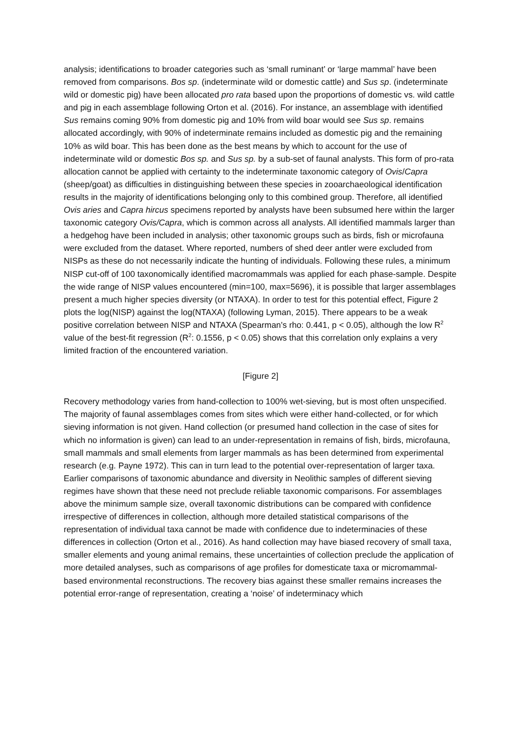analysis; identifications to broader categories such as ‘small ruminant’ or ‘large mammal’ have been removed from comparisons. Bos sp. (indeterminate wild or domestic cattle) and Sus sp. (indeterminate wild or domestic pig) have been allocated pro rata based upon the proportions of domestic vs. wild cattle and pig in each assemblage following Orton et al. (2016). For instance, an assemblage with identified Sus remains coming 90% from domestic pig and 10% from wild boar would see Sus sp. remains allocated accordingly, with 90% of indeterminate remains included as domestic pig and the remaining 10% as wild boar. This has been done as the best means by which to account for the use of indeterminate wild or domestic Bos sp. and Sus sp. by a sub-set of faunal analysts. This form of pro-rata allocation cannot be applied with certainty to the indeterminate taxonomic category of Ovis/Capra (sheep/goat) as difficulties in distinguishing between these species in zooarchaeological identification results in the majority of identifications belonging only to this combined group. Therefore, all identified Ovis aries and Capra hircus specimens reported by analysts have been subsumed here within the larger taxonomic category Ovis/Capra, which is common across all analysts. All identified mammals larger than a hedgehog have been included in analysis; other taxonomic groups such as birds, fish or microfauna were excluded from the dataset. Where reported, numbers of shed deer antler were excluded from NISPs as these do not necessarily indicate the hunting of individuals. Following these rules, a minimum NISP cut-off of 100 taxonomically identified macromammals was applied for each phase-sample. Despite the wide range of NISP values encountered (min=100, max=5696), it is possible that larger assemblages present a much higher species diversity (or NTAXA). In order to test for this potential effect, Figure 2 plots the log(NISP) against the log(NTAXA) (following Lyman, 2015). There appears to be a weak positive correlation between NISP and NTAXA (Spearman's rho: 0.441, p < 0.05), although the low R<sup>2</sup> value of the best-fit regression (R<sup>2</sup>: 0.1556, p < 0.05) shows that this correlation only explains a very limited fraction of the encountered variation.
[Figure 2]
Recovery methodology varies from hand-collection to 100% wet-sieving, but is most often unspecified. The majority of faunal assemblages comes from sites which were either hand-collected, or for which sieving information is not given. Hand collection (or presumed hand collection in the case of sites for which no information is given) can lead to an under-representation in remains of fish, birds, microfauna, small mammals and small elements from larger mammals as has been determined from experimental research (e.g. Payne 1972). This can in turn lead to the potential over-representation of larger taxa. Earlier comparisons of taxonomic abundance and diversity in Neolithic samples of different sieving regimes have shown that these need not preclude reliable taxonomic comparisons. For assemblages above the minimum sample size, overall taxonomic distributions can be compared with confidence irrespective of differences in collection, although more detailed statistical comparisons of the representation of individual taxa cannot be made with confidence due to indeterminacies of these differences in collection (Orton et al., 2016). As hand collection may have biased recovery of small taxa, smaller elements and young animal remains, these uncertainties of collection preclude the application of more detailed analyses, such as comparisons of age profiles for domesticate taxa or micromammal-based environmental reconstructions. The recovery bias against these smaller remains increases the potential error-range of representation, creating a ‘noise’ of indeterminacy which